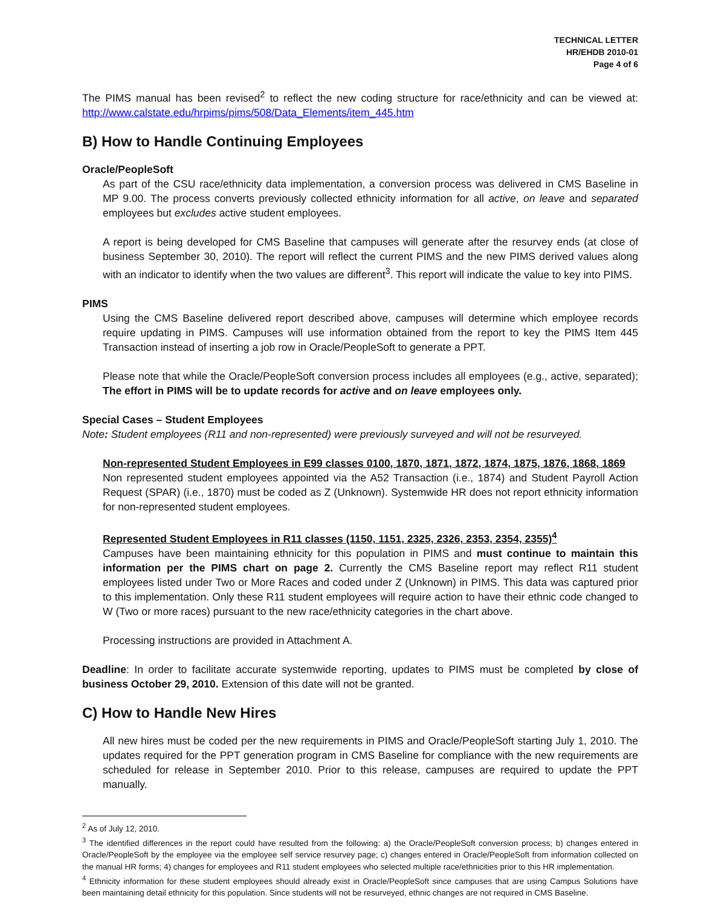TECHNICAL LETTER
HR/EHDB 2010-01
Page 4 of 6
The PIMS manual has been revised<sup>2</sup> to reflect the new coding structure for race/ethnicity and can be viewed at: http://www.calstate.edu/hrpims/pims/508/Data_Elements/item_445.htm
B) How to Handle Continuing Employees
Oracle/PeopleSoft
As part of the CSU race/ethnicity data implementation, a conversion process was delivered in CMS Baseline in MP 9.00. The process converts previously collected ethnicity information for all active, on leave and separated employees but excludes active student employees.
A report is being developed for CMS Baseline that campuses will generate after the resurvey ends (at close of business September 30, 2010). The report will reflect the current PIMS and the new PIMS derived values along with an indicator to identify when the two values are different<sup>3</sup>. This report will indicate the value to key into PIMS.
PIMS
Using the CMS Baseline delivered report described above, campuses will determine which employee records require updating in PIMS. Campuses will use information obtained from the report to key the PIMS Item 445 Transaction instead of inserting a job row in Oracle/PeopleSoft to generate a PPT.
Please note that while the Oracle/PeopleSoft conversion process includes all employees (e.g., active, separated); The effort in PIMS will be to update records for active and on leave employees only.
Special Cases – Student Employees
Note: Student employees (R11 and non-represented) were previously surveyed and will not be resurveyed.
Non-represented Student Employees in E99 classes 0100, 1870, 1871, 1872, 1874, 1875, 1876, 1868, 1869
Non represented student employees appointed via the A52 Transaction (i.e., 1874) and Student Payroll Action Request (SPAR) (i.e., 1870) must be coded as Z (Unknown). Systemwide HR does not report ethnicity information for non-represented student employees.
Represented Student Employees in R11 classes (1150, 1151, 2325, 2326, 2353, 2354, 2355)<sup>4</sup>
Campuses have been maintaining ethnicity for this population in PIMS and must continue to maintain this information per the PIMS chart on page 2. Currently the CMS Baseline report may reflect R11 student employees listed under Two or More Races and coded under Z (Unknown) in PIMS. This data was captured prior to this implementation. Only these R11 student employees will require action to have their ethnic code changed to W (Two or more races) pursuant to the new race/ethnicity categories in the chart above.
Processing instructions are provided in Attachment A.
Deadline: In order to facilitate accurate systemwide reporting, updates to PIMS must be completed by close of business October 29, 2010. Extension of this date will not be granted.
C) How to Handle New Hires
All new hires must be coded per the new requirements in PIMS and Oracle/PeopleSoft starting July 1, 2010. The updates required for the PPT generation program in CMS Baseline for compliance with the new requirements are scheduled for release in September 2010. Prior to this release, campuses are required to update the PPT manually.
<sup>2</sup> As of July 12, 2010.
<sup>3</sup> The identified differences in the report could have resulted from the following: a) the Oracle/PeopleSoft conversion process; b) changes entered in Oracle/PeopleSoft by the employee via the employee self service resurvey page; c) changes entered in Oracle/PeopleSoft from information collected on the manual HR forms; 4) changes for employees and R11 student employees who selected multiple race/ethnicities prior to this HR implementation.
<sup>4</sup> Ethnicity information for these student employees should already exist in Oracle/PeopleSoft since campuses that are using Campus Solutions have been maintaining detail ethnicity for this population. Since students will not be resurveyed, ethnic changes are not required in CMS Baseline.